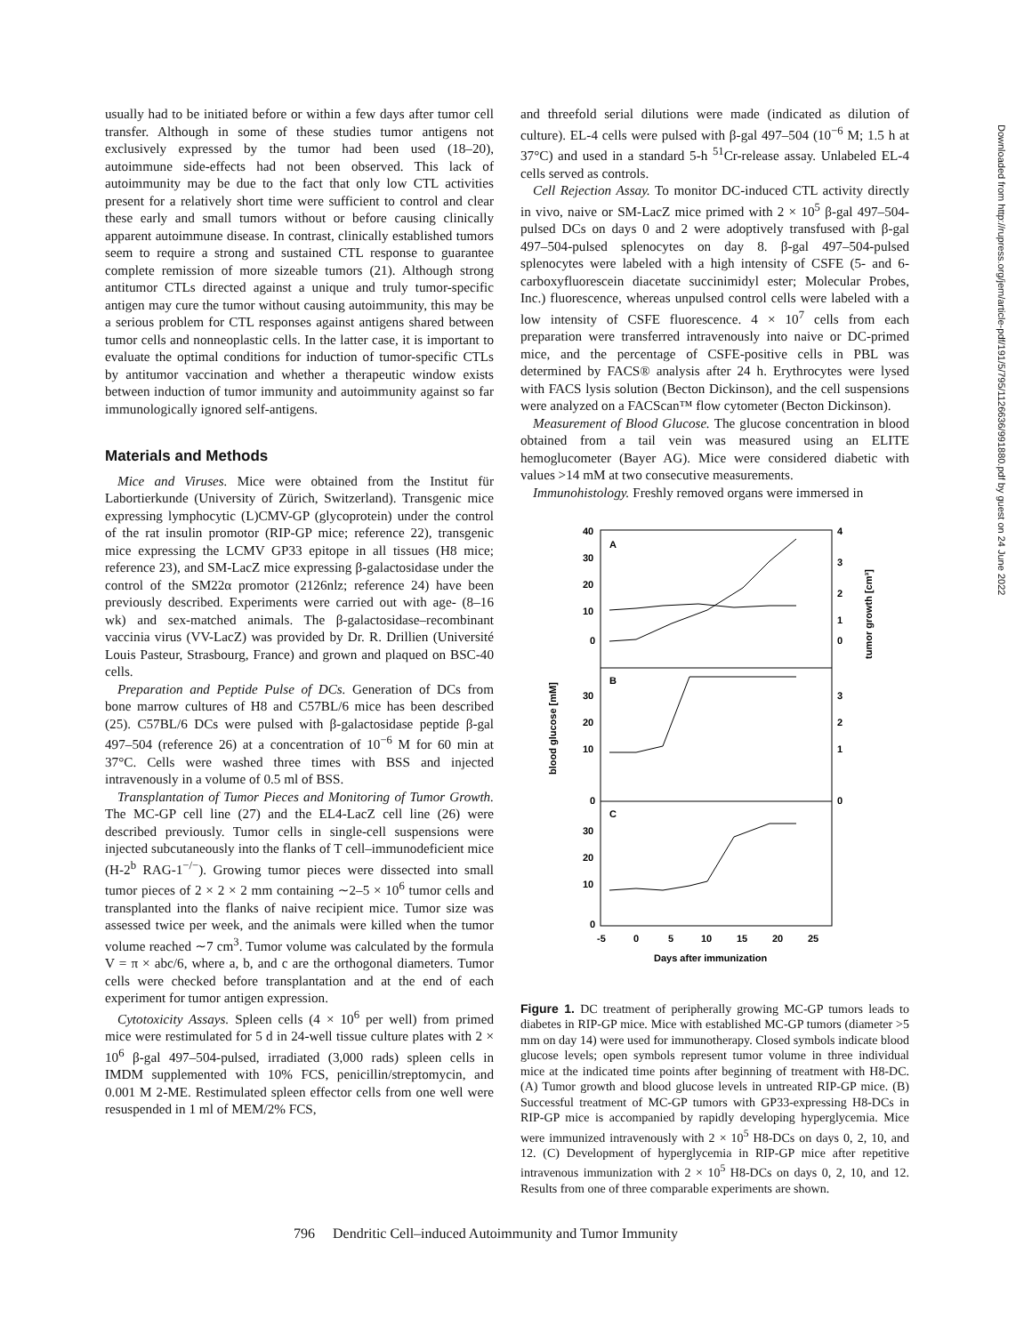usually had to be initiated before or within a few days after tumor cell transfer. Although in some of these studies tumor antigens not exclusively expressed by the tumor had been used (18–20), autoimmune side-effects had not been observed. This lack of autoimmunity may be due to the fact that only low CTL activities present for a relatively short time were sufficient to control and clear these early and small tumors without or before causing clinically apparent autoimmune disease. In contrast, clinically established tumors seem to require a strong and sustained CTL response to guarantee complete remission of more sizeable tumors (21). Although strong antitumor CTLs directed against a unique and truly tumor-specific antigen may cure the tumor without causing autoimmunity, this may be a serious problem for CTL responses against antigens shared between tumor cells and nonneoplastic cells. In the latter case, it is important to evaluate the optimal conditions for induction of tumor-specific CTLs by antitumor vaccination and whether a therapeutic window exists between induction of tumor immunity and autoimmunity against so far immunologically ignored self-antigens.
Materials and Methods
Mice and Viruses. Mice were obtained from the Institut für Labortierkunde (University of Zürich, Switzerland). Transgenic mice expressing lymphocytic (L)CMV-GP (glycoprotein) under the control of the rat insulin promotor (RIP-GP mice; reference 22), transgenic mice expressing the LCMV GP33 epitope in all tissues (H8 mice; reference 23), and SM-LacZ mice expressing β-galactosidase under the control of the SM22α promotor (2126nlz; reference 24) have been previously described. Experiments were carried out with age- (8–16 wk) and sex-matched animals. The β-galactosidase–recombinant vaccinia virus (VV-LacZ) was provided by Dr. R. Drillien (Université Louis Pasteur, Strasbourg, France) and grown and plaqued on BSC-40 cells.
Preparation and Peptide Pulse of DCs. Generation of DCs from bone marrow cultures of H8 and C57BL/6 mice has been described (25). C57BL/6 DCs were pulsed with β-galactosidase peptide β-gal 497–504 (reference 26) at a concentration of 10<sup>−6</sup> M for 60 min at 37°C. Cells were washed three times with BSS and injected intravenously in a volume of 0.5 ml of BSS.
Transplantation of Tumor Pieces and Monitoring of Tumor Growth. The MC-GP cell line (27) and the EL4-LacZ cell line (26) were described previously. Tumor cells in single-cell suspensions were injected subcutaneously into the flanks of T cell–immunodeficient mice (H-2<sup>b</sup> RAG-1<sup>−/−</sup>). Growing tumor pieces were dissected into small tumor pieces of 2 × 2 × 2 mm containing ∼2–5 × 10<sup>6</sup> tumor cells and transplanted into the flanks of naive recipient mice. Tumor size was assessed twice per week, and the animals were killed when the tumor volume reached ∼7 cm<sup>3</sup>. Tumor volume was calculated by the formula V = π × abc/6, where a, b, and c are the orthogonal diameters. Tumor cells were checked before transplantation and at the end of each experiment for tumor antigen expression.
Cytotoxicity Assays. Spleen cells (4 × 10<sup>6</sup> per well) from primed mice were restimulated for 5 d in 24-well tissue culture plates with 2 × 10<sup>6</sup> β-gal 497–504-pulsed, irradiated (3,000 rads) spleen cells in IMDM supplemented with 10% FCS, penicillin/streptomycin, and 0.001 M 2-ME. Restimulated spleen effector cells from one well were resuspended in 1 ml of MEM/2% FCS,
and threefold serial dilutions were made (indicated as dilution of culture). EL-4 cells were pulsed with β-gal 497–504 (10<sup>−6</sup> M; 1.5 h at 37°C) and used in a standard 5-h <sup>51</sup>Cr-release assay. Unlabeled EL-4 cells served as controls.
Cell Rejection Assay. To monitor DC-induced CTL activity directly in vivo, naive or SM-LacZ mice primed with 2 × 10<sup>5</sup> β-gal 497–504-pulsed DCs on days 0 and 2 were adoptively transfused with β-gal 497–504-pulsed splenocytes on day 8. β-gal 497–504-pulsed splenocytes were labeled with a high intensity of CSFE (5- and 6-carboxyfluorescein diacetate succinimidyl ester; Molecular Probes, Inc.) fluorescence, whereas unpulsed control cells were labeled with a low intensity of CSFE fluorescence. 4 × 10<sup>7</sup> cells from each preparation were transferred intravenously into naive or DC-primed mice, and the percentage of CSFE-positive cells in PBL was determined by FACS® analysis after 24 h. Erythrocytes were lysed with FACS lysis solution (Becton Dickinson), and the cell suspensions were analyzed on a FACScan™ flow cytometer (Becton Dickinson).
Measurement of Blood Glucose. The glucose concentration in blood obtained from a tail vein was measured using an ELITE hemoglucometer (Bayer AG). Mice were considered diabetic with values >14 mM at two consecutive measurements.
Immunohistology. Freshly removed organs were immersed in
A
B
C
40
30
20
10
0
30
20
10
0
30
20
10
0
4
3
2
1
0
3
2
1
0
-5
0
5
10
15
20
25
Days after immunization
blood glucose [mM]
tumor growth [cm³]
Figure 1. DC treatment of peripherally growing MC-GP tumors leads to diabetes in RIP-GP mice. Mice with established MC-GP tumors (diameter >5 mm on day 14) were used for immunotherapy. Closed symbols indicate blood glucose levels; open symbols represent tumor volume in three individual mice at the indicated time points after beginning of treatment with H8-DC. (A) Tumor growth and blood glucose levels in untreated RIP-GP mice. (B) Successful treatment of MC-GP tumors with GP33-expressing H8-DCs in RIP-GP mice is accompanied by rapidly developing hyperglycemia. Mice were immunized intravenously with 2 × 10<sup>5</sup> H8-DCs on days 0, 2, 10, and 12. (C) Development of hyperglycemia in RIP-GP mice after repetitive intravenous immunization with 2 × 10<sup>5</sup> H8-DCs on days 0, 2, 10, and 12. Results from one of three comparable experiments are shown.
796 Dendritic Cell–induced Autoimmunity and Tumor Immunity
Downloaded from http://rupress.org/jem/article-pdf/191/5/795/1126636/991880.pdf by guest on 24 June 2022